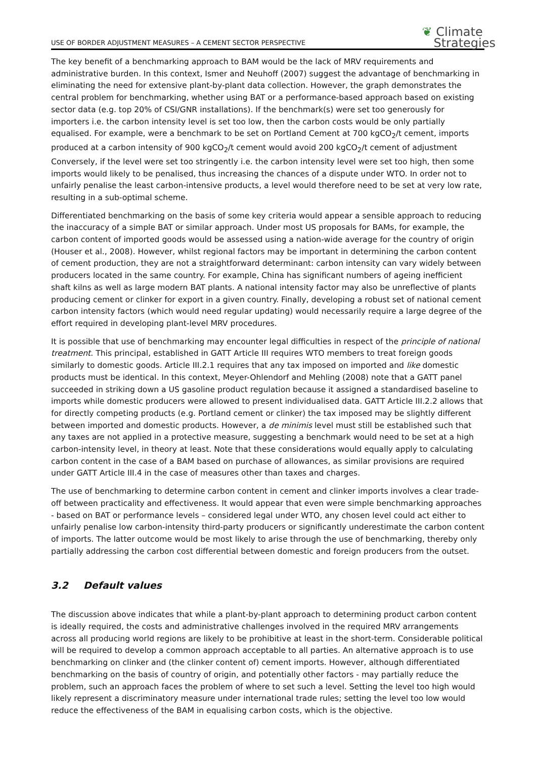USE OF BORDER ADJUSTMENT MEASURES – A CEMENT SECTOR PERSPECTIVE
❦ Climate
Strategies
The key benefit of a benchmarking approach to BAM would be the lack of MRV requirements and administrative burden. In this context, Ismer and Neuhoff (2007) suggest the advantage of benchmarking in eliminating the need for extensive plant-by-plant data collection. However, the graph demonstrates the central problem for benchmarking, whether using BAT or a performance-based approach based on existing sector data (e.g. top 20% of CSI/GNR installations). If the benchmark(s) were set too generously for importers i.e. the carbon intensity level is set too low, then the carbon costs would be only partially equalised. For example, were a benchmark to be set on Portland Cement at 700 kgCO<sub>2</sub>/t cement, imports produced at a carbon intensity of 900 kgCO<sub>2</sub>/t cement would avoid 200 kgCO<sub>2</sub>/t cement of adjustment Conversely, if the level were set too stringently i.e. the carbon intensity level were set too high, then some imports would likely to be penalised, thus increasing the chances of a dispute under WTO. In order not to unfairly penalise the least carbon-intensive products, a level would therefore need to be set at very low rate, resulting in a sub-optimal scheme.
Differentiated benchmarking on the basis of some key criteria would appear a sensible approach to reducing the inaccuracy of a simple BAT or similar approach. Under most US proposals for BAMs, for example, the carbon content of imported goods would be assessed using a nation-wide average for the country of origin (Houser et al., 2008). However, whilst regional factors may be important in determining the carbon content of cement production, they are not a straightforward determinant: carbon intensity can vary widely between producers located in the same country. For example, China has significant numbers of ageing inefficient shaft kilns as well as large modern BAT plants. A national intensity factor may also be unreflective of plants producing cement or clinker for export in a given country. Finally, developing a robust set of national cement carbon intensity factors (which would need regular updating) would necessarily require a large degree of the effort required in developing plant-level MRV procedures.
It is possible that use of benchmarking may encounter legal difficulties in respect of the principle of national treatment. This principal, established in GATT Article III requires WTO members to treat foreign goods similarly to domestic goods. Article III.2.1 requires that any tax imposed on imported and like domestic products must be identical. In this context, Meyer-Ohlendorf and Mehling (2008) note that a GATT panel succeeded in striking down a US gasoline product regulation because it assigned a standardised baseline to imports while domestic producers were allowed to present individualised data. GATT Article III.2.2 allows that for directly competing products (e.g. Portland cement or clinker) the tax imposed may be slightly different between imported and domestic products. However, a de minimis level must still be established such that any taxes are not applied in a protective measure, suggesting a benchmark would need to be set at a high carbon-intensity level, in theory at least. Note that these considerations would equally apply to calculating carbon content in the case of a BAM based on purchase of allowances, as similar provisions are required under GATT Article III.4 in the case of measures other than taxes and charges.
The use of benchmarking to determine carbon content in cement and clinker imports involves a clear trade-off between practicality and effectiveness. It would appear that even were simple benchmarking approaches - based on BAT or performance levels – considered legal under WTO, any chosen level could act either to unfairly penalise low carbon-intensity third-party producers or significantly underestimate the carbon content of imports. The latter outcome would be most likely to arise through the use of benchmarking, thereby only partially addressing the carbon cost differential between domestic and foreign producers from the outset.
3.2 Default values
The discussion above indicates that while a plant-by-plant approach to determining product carbon content is ideally required, the costs and administrative challenges involved in the required MRV arrangements across all producing world regions are likely to be prohibitive at least in the short-term. Considerable political will be required to develop a common approach acceptable to all parties. An alternative approach is to use benchmarking on clinker and (the clinker content of) cement imports. However, although differentiated benchmarking on the basis of country of origin, and potentially other factors - may partially reduce the problem, such an approach faces the problem of where to set such a level. Setting the level too high would likely represent a discriminatory measure under international trade rules; setting the level too low would reduce the effectiveness of the BAM in equalising carbon costs, which is the objective.